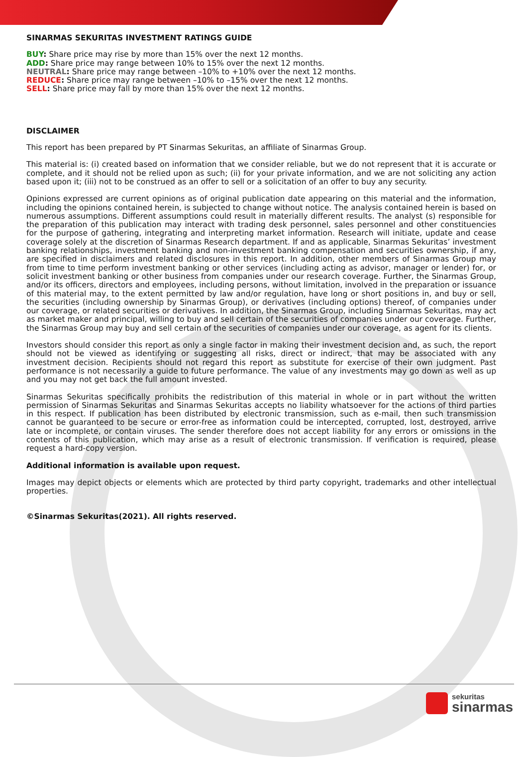SINARMAS SEKURITAS INVESTMENT RATINGS GUIDE
BUY: Share price may rise by more than 15% over the next 12 months.
ADD: Share price may range between 10% to 15% over the next 12 months.
NEUTRAL: Share price may range between –10% to +10% over the next 12 months.
REDUCE: Share price may range between –10% to –15% over the next 12 months.
SELL: Share price may fall by more than 15% over the next 12 months.
DISCLAIMER
This report has been prepared by PT Sinarmas Sekuritas, an affiliate of Sinarmas Group.
This material is: (i) created based on information that we consider reliable, but we do not represent that it is accurate or complete, and it should not be relied upon as such; (ii) for your private information, and we are not soliciting any action based upon it; (iii) not to be construed as an offer to sell or a solicitation of an offer to buy any security.
Opinions expressed are current opinions as of original publication date appearing on this material and the information, including the opinions contained herein, is subjected to change without notice. The analysis contained herein is based on numerous assumptions. Different assumptions could result in materially different results. The analyst (s) responsible for the preparation of this publication may interact with trading desk personnel, sales personnel and other constituencies for the purpose of gathering, integrating and interpreting market information. Research will initiate, update and cease coverage solely at the discretion of Sinarmas Research department. If and as applicable, Sinarmas Sekuritas’ investment banking relationships, investment banking and non-investment banking compensation and securities ownership, if any, are specified in disclaimers and related disclosures in this report. In addition, other members of Sinarmas Group may from time to time perform investment banking or other services (including acting as advisor, manager or lender) for, or solicit investment banking or other business from companies under our research coverage. Further, the Sinarmas Group, and/or its officers, directors and employees, including persons, without limitation, involved in the preparation or issuance of this material may, to the extent permitted by law and/or regulation, have long or short positions in, and buy or sell, the securities (including ownership by Sinarmas Group), or derivatives (including options) thereof, of companies under our coverage, or related securities or derivatives. In addition, the Sinarmas Group, including Sinarmas Sekuritas, may act as market maker and principal, willing to buy and sell certain of the securities of companies under our coverage. Further, the Sinarmas Group may buy and sell certain of the securities of companies under our coverage, as agent for its clients.
Investors should consider this report as only a single factor in making their investment decision and, as such, the report should not be viewed as identifying or suggesting all risks, direct or indirect, that may be associated with any investment decision. Recipients should not regard this report as substitute for exercise of their own judgment. Past performance is not necessarily a guide to future performance. The value of any investments may go down as well as up and you may not get back the full amount invested.
Sinarmas Sekuritas specifically prohibits the redistribution of this material in whole or in part without the written permission of Sinarmas Sekuritas and Sinarmas Sekuritas accepts no liability whatsoever for the actions of third parties in this respect. If publication has been distributed by electronic transmission, such as e-mail, then such transmission cannot be guaranteed to be secure or error-free as information could be intercepted, corrupted, lost, destroyed, arrive late or incomplete, or contain viruses. The sender therefore does not accept liability for any errors or omissions in the contents of this publication, which may arise as a result of electronic transmission. If verification is required, please request a hard-copy version.
Additional information is available upon request.
Images may depict objects or elements which are protected by third party copyright, trademarks and other intellectual properties.
©Sinarmas Sekuritas(2021). All rights reserved.
sekuritas
sinarmas